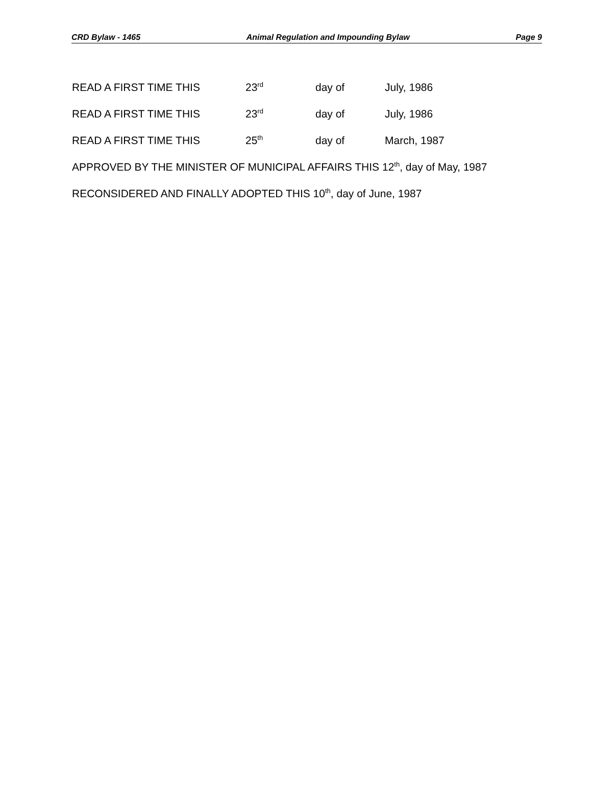CRD Bylaw - 1465 Animal Regulation and Impounding Bylaw Page 9
READ A FIRST TIME THIS 23<sup>rd</sup> day of July, 1986
READ A FIRST TIME THIS 23<sup>rd</sup> day of July, 1986
READ A FIRST TIME THIS 25<sup>th</sup> day of March, 1987
APPROVED BY THE MINISTER OF MUNICIPAL AFFAIRS THIS 12<sup>th</sup>, day of May, 1987
RECONSIDERED AND FINALLY ADOPTED THIS 10<sup>th</sup>, day of June, 1987